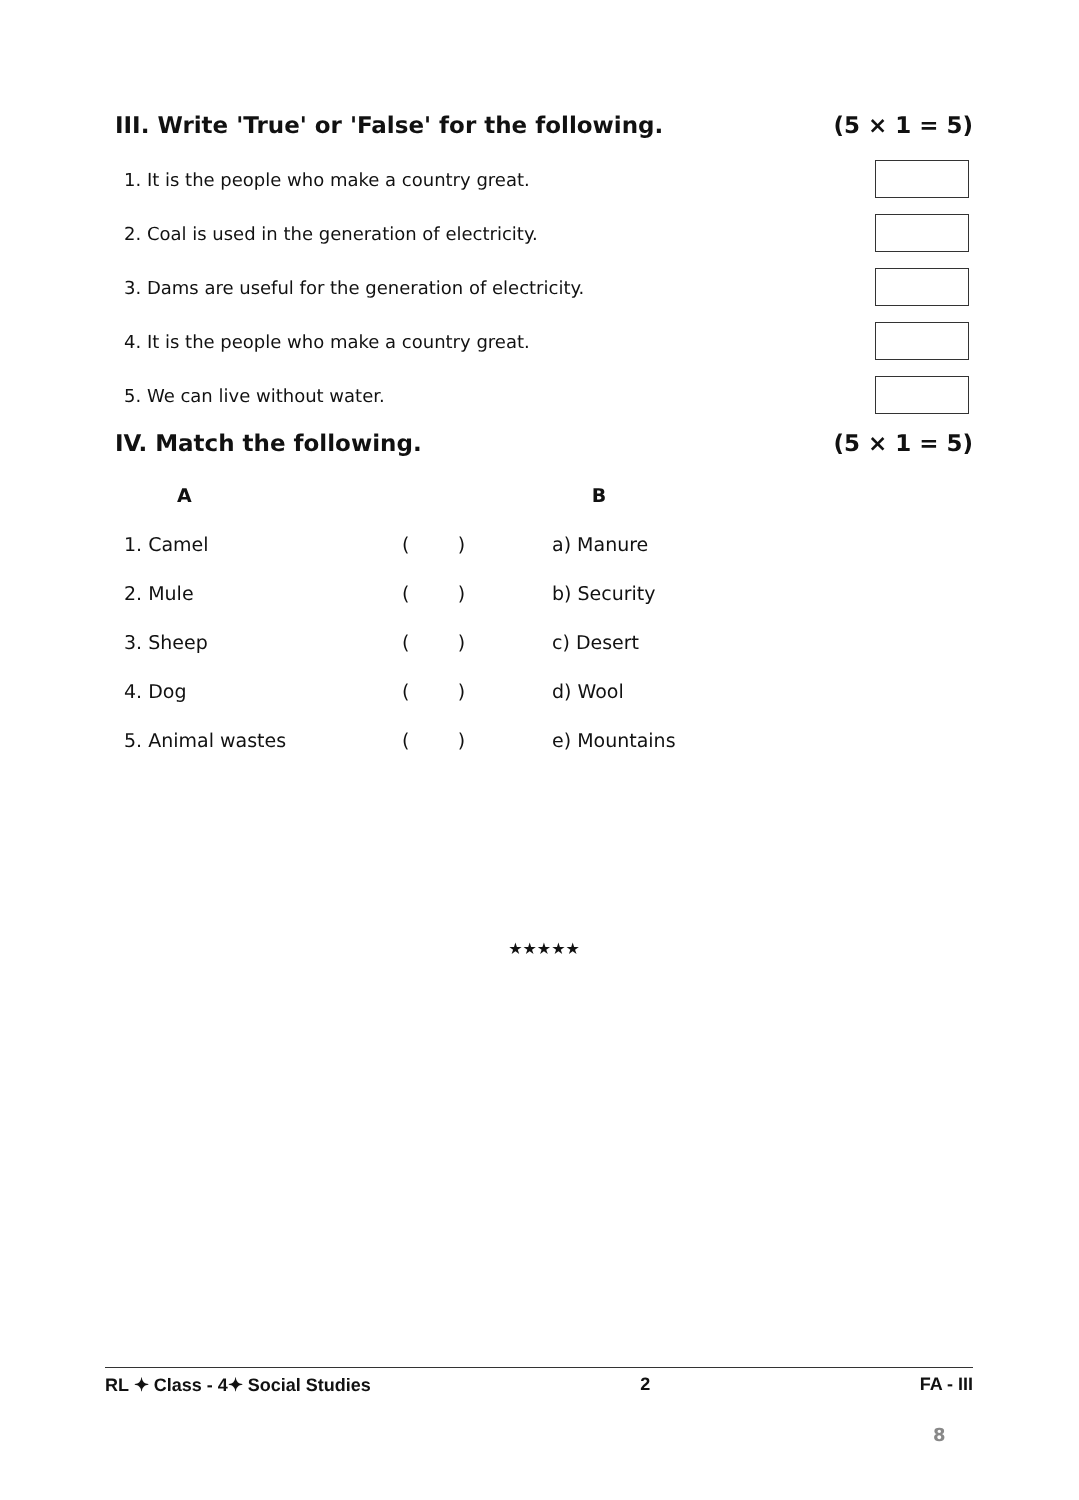III. Write 'True' or 'False' for the following. (5 × 1 = 5)
1. It is the people who make a country great.
2. Coal is used in the generation of electricity.
3. Dams are useful for the generation of electricity.
4. It is the people who make a country great.
5. We can live without water.
IV. Match the following. (5 × 1 = 5)
| A | | B |
| --- | --- | --- |
| 1. Camel | ( ) | a) Manure |
| 2. Mule | ( ) | b) Security |
| 3. Sheep | ( ) | c) Desert |
| 4. Dog | ( ) | d) Wool |
| 5. Animal wastes | ( ) | e) Mountains |
★★★★★
RL ✦ Class - 4✦ Social Studies 2 FA - III
8